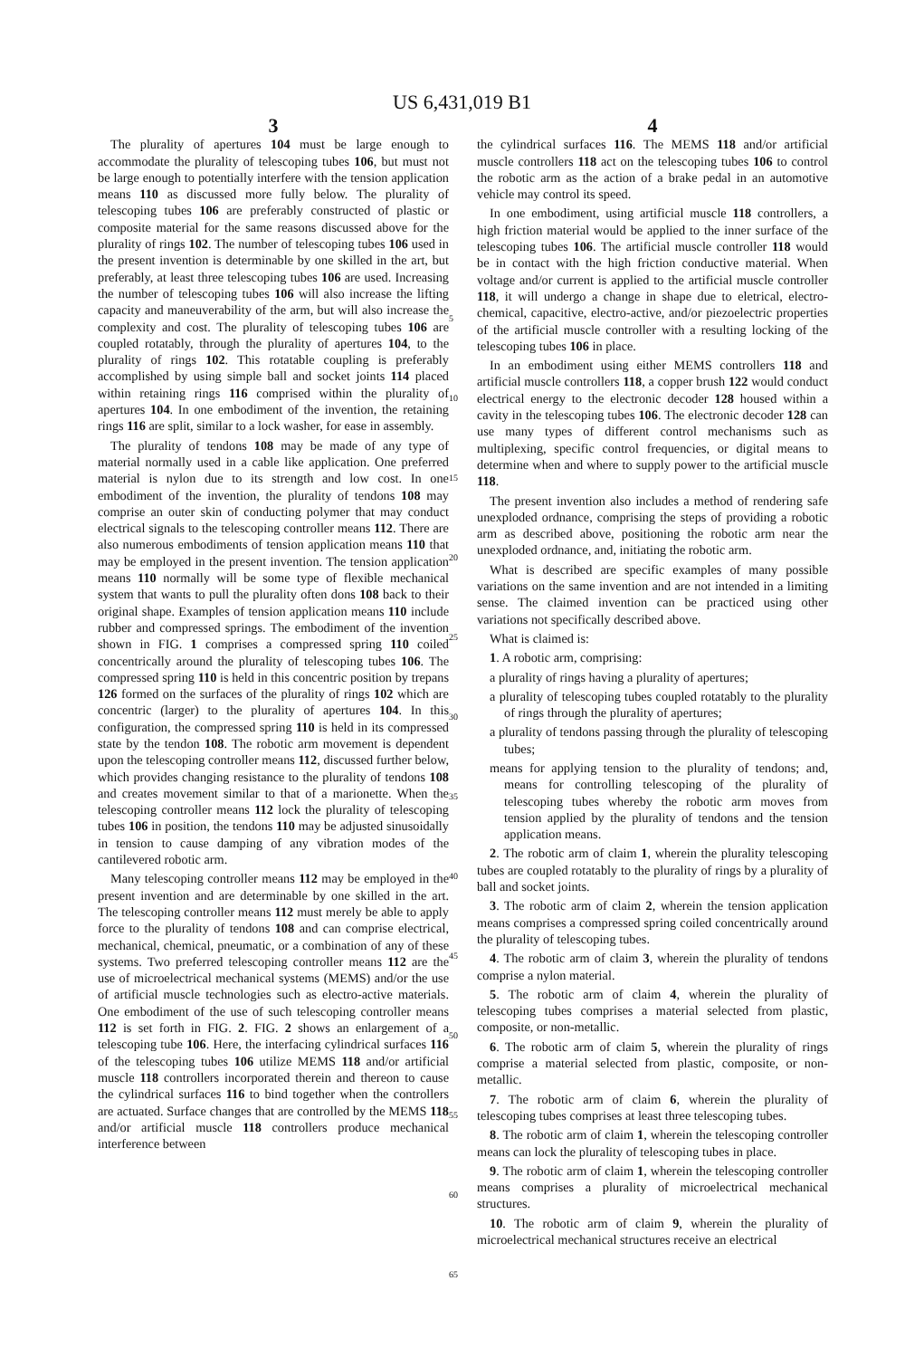US 6,431,019 B1
3
The plurality of apertures 104 must be large enough to accommodate the plurality of telescoping tubes 106, but must not be large enough to potentially interfere with the tension application means 110 as discussed more fully below. The plurality of telescoping tubes 106 are preferably constructed of plastic or composite material for the same reasons discussed above for the plurality of rings 102. The number of telescoping tubes 106 used in the present invention is determinable by one skilled in the art, but preferably, at least three telescoping tubes 106 are used. Increasing the number of telescoping tubes 106 will also increase the lifting capacity and maneuverability of the arm, but will also increase the complexity and cost. The plurality of telescoping tubes 106 are coupled rotatably, through the plurality of apertures 104, to the plurality of rings 102. This rotatable coupling is preferably accomplished by using simple ball and socket joints 114 placed within retaining rings 116 comprised within the plurality of apertures 104. In one embodiment of the invention, the retaining rings 116 are split, similar to a lock washer, for ease in assembly.
The plurality of tendons 108 may be made of any type of material normally used in a cable like application. One preferred material is nylon due to its strength and low cost. In one embodiment of the invention, the plurality of tendons 108 may comprise an outer skin of conducting polymer that may conduct electrical signals to the telescoping controller means 112. There are also numerous embodiments of tension application means 110 that may be employed in the present invention. The tension application means 110 normally will be some type of flexible mechanical system that wants to pull the plurality often dons 108 back to their original shape. Examples of tension application means 110 include rubber and compressed springs. The embodiment of the invention shown in FIG. 1 comprises a compressed spring 110 coiled concentrically around the plurality of telescoping tubes 106. The compressed spring 110 is held in this concentric position by trepans 126 formed on the surfaces of the plurality of rings 102 which are concentric (larger) to the plurality of apertures 104. In this configuration, the compressed spring 110 is held in its compressed state by the tendon 108. The robotic arm movement is dependent upon the telescoping controller means 112, discussed further below, which provides changing resistance to the plurality of tendons 108 and creates movement similar to that of a marionette. When the telescoping controller means 112 lock the plurality of telescoping tubes 106 in position, the tendons 110 may be adjusted sinusoidally in tension to cause damping of any vibration modes of the cantilevered robotic arm.
Many telescoping controller means 112 may be employed in the present invention and are determinable by one skilled in the art. The telescoping controller means 112 must merely be able to apply force to the plurality of tendons 108 and can comprise electrical, mechanical, chemical, pneumatic, or a combination of any of these systems. Two preferred telescoping controller means 112 are the use of microelectrical mechanical systems (MEMS) and/or the use of artificial muscle technologies such as electro-active materials. One embodiment of the use of such telescoping controller means 112 is set forth in FIG. 2. FIG. 2 shows an enlargement of a telescoping tube 106. Here, the interfacing cylindrical surfaces 116 of the telescoping tubes 106 utilize MEMS 118 and/or artificial muscle 118 controllers incorporated therein and thereon to cause the cylindrical surfaces 116 to bind together when the controllers are actuated. Surface changes that are controlled by the MEMS 118 and/or artificial muscle 118 controllers produce mechanical interference between
5
10
15
20
25
30
35
40
45
50
55
60
65
4
the cylindrical surfaces 116. The MEMS 118 and/or artificial muscle controllers 118 act on the telescoping tubes 106 to control the robotic arm as the action of a brake pedal in an automotive vehicle may control its speed.
In one embodiment, using artificial muscle 118 controllers, a high friction material would be applied to the inner surface of the telescoping tubes 106. The artificial muscle controller 118 would be in contact with the high friction conductive material. When voltage and/or current is applied to the artificial muscle controller 118, it will undergo a change in shape due to eletrical, electro-chemical, capacitive, electro-active, and/or piezoelectric properties of the artificial muscle controller with a resulting locking of the telescoping tubes 106 in place.
In an embodiment using either MEMS controllers 118 and artificial muscle controllers 118, a copper brush 122 would conduct electrical energy to the electronic decoder 128 housed within a cavity in the telescoping tubes 106. The electronic decoder 128 can use many types of different control mechanisms such as multiplexing, specific control frequencies, or digital means to determine when and where to supply power to the artificial muscle 118.
The present invention also includes a method of rendering safe unexploded ordnance, comprising the steps of providing a robotic arm as described above, positioning the robotic arm near the unexploded ordnance, and, initiating the robotic arm.
What is described are specific examples of many possible variations on the same invention and are not intended in a limiting sense. The claimed invention can be practiced using other variations not specifically described above.
What is claimed is:
1. A robotic arm, comprising:
a plurality of rings having a plurality of apertures;
a plurality of telescoping tubes coupled rotatably to the plurality of rings through the plurality of apertures;
a plurality of tendons passing through the plurality of telescoping tubes;
means for applying tension to the plurality of tendons; and, means for controlling telescoping of the plurality of telescoping tubes whereby the robotic arm moves from tension applied by the plurality of tendons and the tension application means.
2. The robotic arm of claim 1, wherein the plurality telescoping tubes are coupled rotatably to the plurality of rings by a plurality of ball and socket joints.
3. The robotic arm of claim 2, wherein the tension application means comprises a compressed spring coiled concentrically around the plurality of telescoping tubes.
4. The robotic arm of claim 3, wherein the plurality of tendons comprise a nylon material.
5. The robotic arm of claim 4, wherein the plurality of telescoping tubes comprises a material selected from plastic, composite, or non-metallic.
6. The robotic arm of claim 5, wherein the plurality of rings comprise a material selected from plastic, composite, or non-metallic.
7. The robotic arm of claim 6, wherein the plurality of telescoping tubes comprises at least three telescoping tubes.
8. The robotic arm of claim 1, wherein the telescoping controller means can lock the plurality of telescoping tubes in place.
9. The robotic arm of claim 1, wherein the telescoping controller means comprises a plurality of microelectrical mechanical structures.
10. The robotic arm of claim 9, wherein the plurality of microelectrical mechanical structures receive an electrical